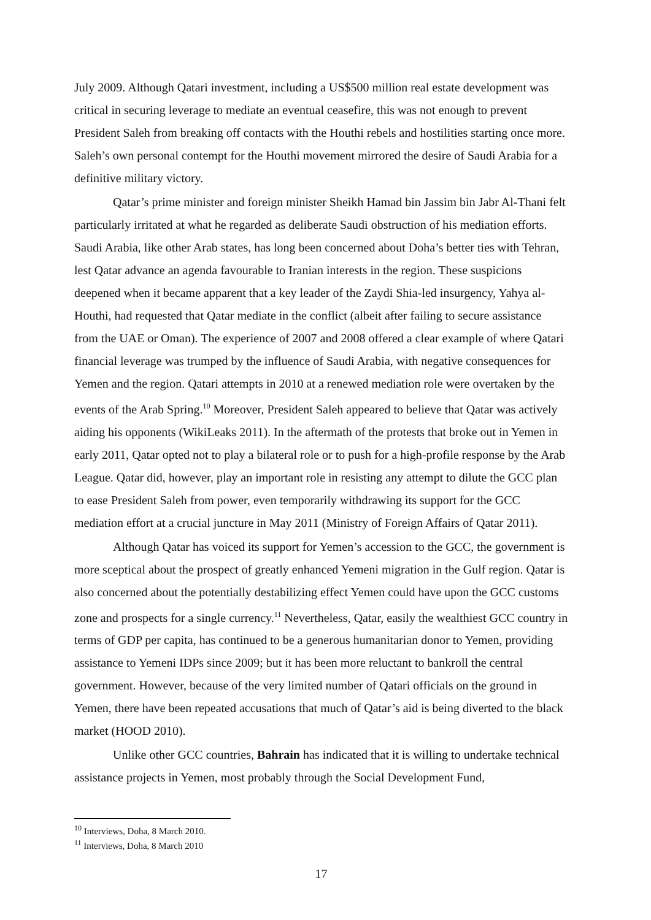July 2009. Although Qatari investment, including a US$500 million real estate development was critical in securing leverage to mediate an eventual ceasefire, this was not enough to prevent President Saleh from breaking off contacts with the Houthi rebels and hostilities starting once more. Saleh’s own personal contempt for the Houthi movement mirrored the desire of Saudi Arabia for a definitive military victory.
Qatar’s prime minister and foreign minister Sheikh Hamad bin Jassim bin Jabr Al-Thani felt particularly irritated at what he regarded as deliberate Saudi obstruction of his mediation efforts. Saudi Arabia, like other Arab states, has long been concerned about Doha’s better ties with Tehran, lest Qatar advance an agenda favourable to Iranian interests in the region. These suspicions deepened when it became apparent that a key leader of the Zaydi Shia-led insurgency, Yahya al-Houthi, had requested that Qatar mediate in the conflict (albeit after failing to secure assistance from the UAE or Oman). The experience of 2007 and 2008 offered a clear example of where Qatari financial leverage was trumped by the influence of Saudi Arabia, with negative consequences for Yemen and the region. Qatari attempts in 2010 at a renewed mediation role were overtaken by the events of the Arab Spring.<sup>10</sup> Moreover, President Saleh appeared to believe that Qatar was actively aiding his opponents (WikiLeaks 2011). In the aftermath of the protests that broke out in Yemen in early 2011, Qatar opted not to play a bilateral role or to push for a high-profile response by the Arab League. Qatar did, however, play an important role in resisting any attempt to dilute the GCC plan to ease President Saleh from power, even temporarily withdrawing its support for the GCC mediation effort at a crucial juncture in May 2011 (Ministry of Foreign Affairs of Qatar 2011).
Although Qatar has voiced its support for Yemen’s accession to the GCC, the government is more sceptical about the prospect of greatly enhanced Yemeni migration in the Gulf region. Qatar is also concerned about the potentially destabilizing effect Yemen could have upon the GCC customs zone and prospects for a single currency.<sup>11</sup> Nevertheless, Qatar, easily the wealthiest GCC country in terms of GDP per capita, has continued to be a generous humanitarian donor to Yemen, providing assistance to Yemeni IDPs since 2009; but it has been more reluctant to bankroll the central government. However, because of the very limited number of Qatari officials on the ground in Yemen, there have been repeated accusations that much of Qatar’s aid is being diverted to the black market (HOOD 2010).
Unlike other GCC countries, Bahrain has indicated that it is willing to undertake technical assistance projects in Yemen, most probably through the Social Development Fund,
<sup>10</sup> Interviews, Doha, 8 March 2010.
<sup>11</sup> Interviews, Doha, 8 March 2010
17